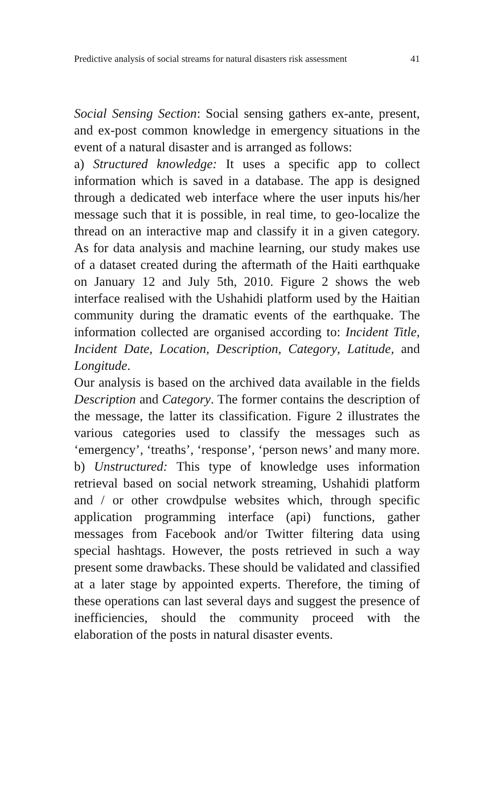Predictive analysis of social streams for natural disasters risk assessment 41
Social Sensing Section: Social sensing gathers ex-ante, present, and ex-post common knowledge in emergency situations in the event of a natural disaster and is arranged as follows:
a) Structured knowledge: It uses a specific app to collect information which is saved in a database. The app is designed through a dedicated web interface where the user inputs his/her message such that it is possible, in real time, to geo-localize the thread on an interactive map and classify it in a given category. As for data analysis and machine learning, our study makes use of a dataset created during the aftermath of the Haiti earthquake on January 12 and July 5th, 2010. Figure 2 shows the web interface realised with the Ushahidi platform used by the Haitian community during the dramatic events of the earthquake. The information collected are organised according to: Incident Title, Incident Date, Location, Description, Category, Latitude, and Longitude.
Our analysis is based on the archived data available in the fields Description and Category. The former contains the description of the message, the latter its classification. Figure 2 illustrates the various categories used to classify the messages such as ‘emergency’, ‘treaths’, ‘response’, ‘person news’ and many more. b) Unstructured: This type of knowledge uses information retrieval based on social network streaming, Ushahidi platform and / or other crowdpulse websites which, through specific application programming interface (api) functions, gather messages from Facebook and/or Twitter filtering data using special hashtags. However, the posts retrieved in such a way present some drawbacks. These should be validated and classified at a later stage by appointed experts. Therefore, the timing of these operations can last several days and suggest the presence of inefficiencies, should the community proceed with the elaboration of the posts in natural disaster events.